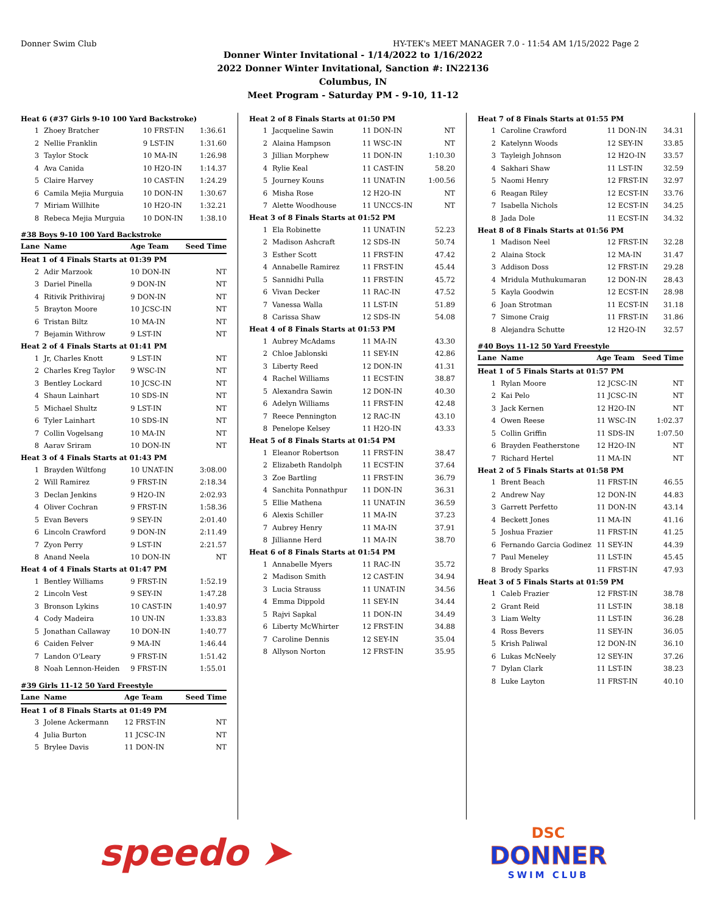Donner Swim Club HY-TEK's MEET MANAGER 7.0 - 11:54 AM 1/15/2022 Page 2
Donner Winter Invitational - 1/14/2022 to 1/16/2022
2022 Donner Winter Invitational, Sanction #: IN22136
Columbus, IN
Meet Program - Saturday PM - 9-10, 11-12
| Heat 6 (#37 Girls 9-10 100 Yard Backstroke) | | | |
| 1 | Zhoey Bratcher | 10 FRST-IN | 1:36.61 |
| 2 | Nellie Franklin | 9 LST-IN | 1:31.60 |
| 3 | Taylor Stock | 10 MA-IN | 1:26.98 |
| 4 | Ava Canida | 10 H2O-IN | 1:14.37 |
| 5 | Claire Harvey | 10 CAST-IN | 1:24.29 |
| 6 | Camila Mejia Murguia | 10 DON-IN | 1:30.67 |
| 7 | Miriam Willhite | 10 H2O-IN | 1:32.21 |
| 8 | Rebeca Mejia Murguia | 10 DON-IN | 1:38.10 |
#38 Boys 9-10 100 Yard Backstroke
| Lane | Name | Age Team | Seed Time |
| Heat 1 of 4 Finals Starts at 01:39 PM | | | |
| 2 | Adir Marzook | 10 DON-IN | NT |
| 3 | Dariel Pinella | 9 DON-IN | NT |
| 4 | Ritivik Prithiviraj | 9 DON-IN | NT |
| 5 | Brayton Moore | 10 JCSC-IN | NT |
| 6 | Tristan Biltz | 10 MA-IN | NT |
| 7 | Bejamin Withrow | 9 LST-IN | NT |
| Heat 2 of 4 Finals Starts at 01:41 PM | | | |
| 1 | Jr, Charles Knott | 9 LST-IN | NT |
| 2 | Charles Kreg Taylor | 9 WSC-IN | NT |
| 3 | Bentley Lockard | 10 JCSC-IN | NT |
| 4 | Shaun Lainhart | 10 SDS-IN | NT |
| 5 | Michael Shultz | 9 LST-IN | NT |
| 6 | Tyler Lainhart | 10 SDS-IN | NT |
| 7 | Collin Vogelsang | 10 MA-IN | NT |
| 8 | Aarav Sriram | 10 DON-IN | NT |
| Heat 3 of 4 Finals Starts at 01:43 PM | | | |
| 1 | Brayden Wiltfong | 10 UNAT-IN | 3:08.00 |
| 2 | Will Ramirez | 9 FRST-IN | 2:18.34 |
| 3 | Declan Jenkins | 9 H2O-IN | 2:02.93 |
| 4 | Oliver Cochran | 9 FRST-IN | 1:58.36 |
| 5 | Evan Bevers | 9 SEY-IN | 2:01.40 |
| 6 | Lincoln Crawford | 9 DON-IN | 2:11.49 |
| 7 | Zyon Perry | 9 LST-IN | 2:21.57 |
| 8 | Anand Neela | 10 DON-IN | NT |
| Heat 4 of 4 Finals Starts at 01:47 PM | | | |
| 1 | Bentley Williams | 9 FRST-IN | 1:52.19 |
| 2 | Lincoln Vest | 9 SEY-IN | 1:47.28 |
| 3 | Bronson Lykins | 10 CAST-IN | 1:40.97 |
| 4 | Cody Madeira | 10 UN-IN | 1:33.83 |
| 5 | Jonathan Callaway | 10 DON-IN | 1:40.77 |
| 6 | Caiden Felver | 9 MA-IN | 1:46.44 |
| 7 | Landon O'Leary | 9 FRST-IN | 1:51.42 |
| 8 | Noah Lennon-Heiden | 9 FRST-IN | 1:55.01 |
#39 Girls 11-12 50 Yard Freestyle
| Lane | Name | Age Team | Seed Time |
| Heat 1 of 8 Finals Starts at 01:49 PM | | | |
| 3 | Jolene Ackermann | 12 FRST-IN | NT |
| 4 | Julia Burton | 11 JCSC-IN | NT |
| 5 | Brylee Davis | 11 DON-IN | NT |
| Heat 2 of 8 Finals Starts at 01:50 PM | | | |
| 1 | Jacqueline Sawin | 11 DON-IN | NT |
| 2 | Alaina Hampson | 11 WSC-IN | NT |
| 3 | Jillian Morphew | 11 DON-IN | 1:10.30 |
| 4 | Rylie Keal | 11 CAST-IN | 58.20 |
| 5 | Journey Kouns | 11 UNAT-IN | 1:00.56 |
| 6 | Misha Rose | 12 H2O-IN | NT |
| 7 | Alette Woodhouse | 11 UNCCS-IN | NT |
| Heat 3 of 8 Finals Starts at 01:52 PM | | | |
| 1 | Ela Robinette | 11 UNAT-IN | 52.23 |
| 2 | Madison Ashcraft | 12 SDS-IN | 50.74 |
| 3 | Esther Scott | 11 FRST-IN | 47.42 |
| 4 | Annabelle Ramirez | 11 FRST-IN | 45.44 |
| 5 | Sannidhi Pulla | 11 FRST-IN | 45.72 |
| 6 | Vivan Decker | 11 RAC-IN | 47.52 |
| 7 | Vanessa Walla | 11 LST-IN | 51.89 |
| 8 | Carissa Shaw | 12 SDS-IN | 54.08 |
| Heat 4 of 8 Finals Starts at 01:53 PM | | | |
| 1 | Aubrey McAdams | 11 MA-IN | 43.30 |
| 2 | Chloe Jablonski | 11 SEY-IN | 42.86 |
| 3 | Liberty Reed | 12 DON-IN | 41.31 |
| 4 | Rachel Williams | 11 ECST-IN | 38.87 |
| 5 | Alexandra Sawin | 12 DON-IN | 40.30 |
| 6 | Adelyn Williams | 11 FRST-IN | 42.48 |
| 7 | Reece Pennington | 12 RAC-IN | 43.10 |
| 8 | Penelope Kelsey | 11 H2O-IN | 43.33 |
| Heat 5 of 8 Finals Starts at 01:54 PM | | | |
| 1 | Eleanor Robertson | 11 FRST-IN | 38.47 |
| 2 | Elizabeth Randolph | 11 ECST-IN | 37.64 |
| 3 | Zoe Bartling | 11 FRST-IN | 36.79 |
| 4 | Sanchita Ponnathpur | 11 DON-IN | 36.31 |
| 5 | Ellie Mathena | 11 UNAT-IN | 36.59 |
| 6 | Alexis Schiller | 11 MA-IN | 37.23 |
| 7 | Aubrey Henry | 11 MA-IN | 37.91 |
| 8 | Jillianne Herd | 11 MA-IN | 38.70 |
| Heat 6 of 8 Finals Starts at 01:54 PM | | | |
| 1 | Annabelle Myers | 11 RAC-IN | 35.72 |
| 2 | Madison Smith | 12 CAST-IN | 34.94 |
| 3 | Lucia Strauss | 11 UNAT-IN | 34.56 |
| 4 | Emma Dippold | 11 SEY-IN | 34.44 |
| 5 | Rajvi Sapkal | 11 DON-IN | 34.49 |
| 6 | Liberty McWhirter | 12 FRST-IN | 34.88 |
| 7 | Caroline Dennis | 12 SEY-IN | 35.04 |
| 8 | Allyson Norton | 12 FRST-IN | 35.95 |
| Heat 7 of 8 Finals Starts at 01:55 PM | | | |
| 1 | Caroline Crawford | 11 DON-IN | 34.31 |
| 2 | Katelynn Woods | 12 SEY-IN | 33.85 |
| 3 | Tayleigh Johnson | 12 H2O-IN | 33.57 |
| 4 | Sakhari Shaw | 11 LST-IN | 32.59 |
| 5 | Naomi Henry | 12 FRST-IN | 32.97 |
| 6 | Reagan Riley | 12 ECST-IN | 33.76 |
| 7 | Isabella Nichols | 12 ECST-IN | 34.25 |
| 8 | Jada Dole | 11 ECST-IN | 34.32 |
| Heat 8 of 8 Finals Starts at 01:56 PM | | | |
| 1 | Madison Neel | 12 FRST-IN | 32.28 |
| 2 | Alaina Stock | 12 MA-IN | 31.47 |
| 3 | Addison Doss | 12 FRST-IN | 29.28 |
| 4 | Mridula Muthukumaran | 12 DON-IN | 28.43 |
| 5 | Kayla Goodwin | 12 ECST-IN | 28.98 |
| 6 | Joan Strotman | 11 ECST-IN | 31.18 |
| 7 | Simone Craig | 11 FRST-IN | 31.86 |
| 8 | Alejandra Schutte | 12 H2O-IN | 32.57 |
#40 Boys 11-12 50 Yard Freestyle
| Lane | Name | Age Team | Seed Time |
| Heat 1 of 5 Finals Starts at 01:57 PM | | | |
| 1 | Rylan Moore | 12 JCSC-IN | NT |
| 2 | Kai Pelo | 11 JCSC-IN | NT |
| 3 | Jack Kernen | 12 H2O-IN | NT |
| 4 | Owen Reese | 11 WSC-IN | 1:02.37 |
| 5 | Collin Griffin | 11 SDS-IN | 1:07.50 |
| 6 | Brayden Featherstone | 12 H2O-IN | NT |
| 7 | Richard Hertel | 11 MA-IN | NT |
| Heat 2 of 5 Finals Starts at 01:58 PM | | | |
| 1 | Brent Beach | 11 FRST-IN | 46.55 |
| 2 | Andrew Nay | 12 DON-IN | 44.83 |
| 3 | Garrett Perfetto | 11 DON-IN | 43.14 |
| 4 | Beckett Jones | 11 MA-IN | 41.16 |
| 5 | Joshua Frazier | 11 FRST-IN | 41.25 |
| 6 | Fernando Garcia Godinez | 11 SEY-IN | 44.39 |
| 7 | Paul Meneley | 11 LST-IN | 45.45 |
| 8 | Brody Sparks | 11 FRST-IN | 47.93 |
| Heat 3 of 5 Finals Starts at 01:59 PM | | | |
| 1 | Caleb Frazier | 12 FRST-IN | 38.78 |
| 2 | Grant Reid | 11 LST-IN | 38.18 |
| 3 | Liam Welty | 11 LST-IN | 36.28 |
| 4 | Ross Bevers | 11 SEY-IN | 36.05 |
| 5 | Krish Paliwal | 12 DON-IN | 36.10 |
| 6 | Lukas McNeely | 12 SEY-IN | 37.26 |
| 7 | Dylan Clark | 11 LST-IN | 38.23 |
| 8 | Luke Layton | 11 FRST-IN | 40.10 |
speedo ➤
DSC
DONNER
SWIM CLUB